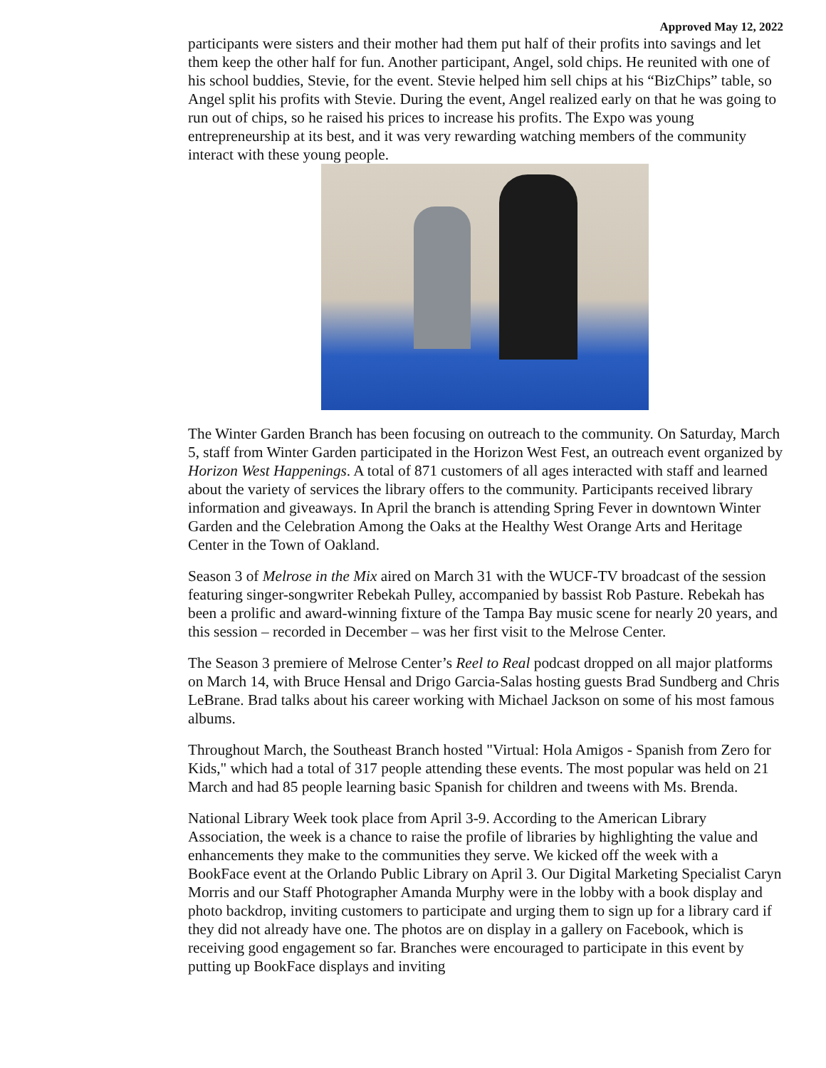Approved May 12, 2022
participants were sisters and their mother had them put half of their profits into savings and let them keep the other half for fun. Another participant, Angel, sold chips. He reunited with one of his school buddies, Stevie, for the event. Stevie helped him sell chips at his “BizChips” table, so Angel split his profits with Stevie. During the event, Angel realized early on that he was going to run out of chips, so he raised his prices to increase his profits. The Expo was young entrepreneurship at its best, and it was very rewarding watching members of the community interact with these young people.
The Winter Garden Branch has been focusing on outreach to the community. On Saturday, March 5, staff from Winter Garden participated in the Horizon West Fest, an outreach event organized by Horizon West Happenings. A total of 871 customers of all ages interacted with staff and learned about the variety of services the library offers to the community. Participants received library information and giveaways. In April the branch is attending Spring Fever in downtown Winter Garden and the Celebration Among the Oaks at the Healthy West Orange Arts and Heritage Center in the Town of Oakland.
Season 3 of Melrose in the Mix aired on March 31 with the WUCF-TV broadcast of the session featuring singer-songwriter Rebekah Pulley, accompanied by bassist Rob Pasture. Rebekah has been a prolific and award-winning fixture of the Tampa Bay music scene for nearly 20 years, and this session – recorded in December – was her first visit to the Melrose Center.
The Season 3 premiere of Melrose Center’s Reel to Real podcast dropped on all major platforms on March 14, with Bruce Hensal and Drigo Garcia-Salas hosting guests Brad Sundberg and Chris LeBrane. Brad talks about his career working with Michael Jackson on some of his most famous albums.
Throughout March, the Southeast Branch hosted "Virtual: Hola Amigos - Spanish from Zero for Kids," which had a total of 317 people attending these events. The most popular was held on 21 March and had 85 people learning basic Spanish for children and tweens with Ms. Brenda.
National Library Week took place from April 3-9. According to the American Library Association, the week is a chance to raise the profile of libraries by highlighting the value and enhancements they make to the communities they serve. We kicked off the week with a BookFace event at the Orlando Public Library on April 3. Our Digital Marketing Specialist Caryn Morris and our Staff Photographer Amanda Murphy were in the lobby with a book display and photo backdrop, inviting customers to participate and urging them to sign up for a library card if they did not already have one. The photos are on display in a gallery on Facebook, which is receiving good engagement so far. Branches were encouraged to participate in this event by putting up BookFace displays and inviting